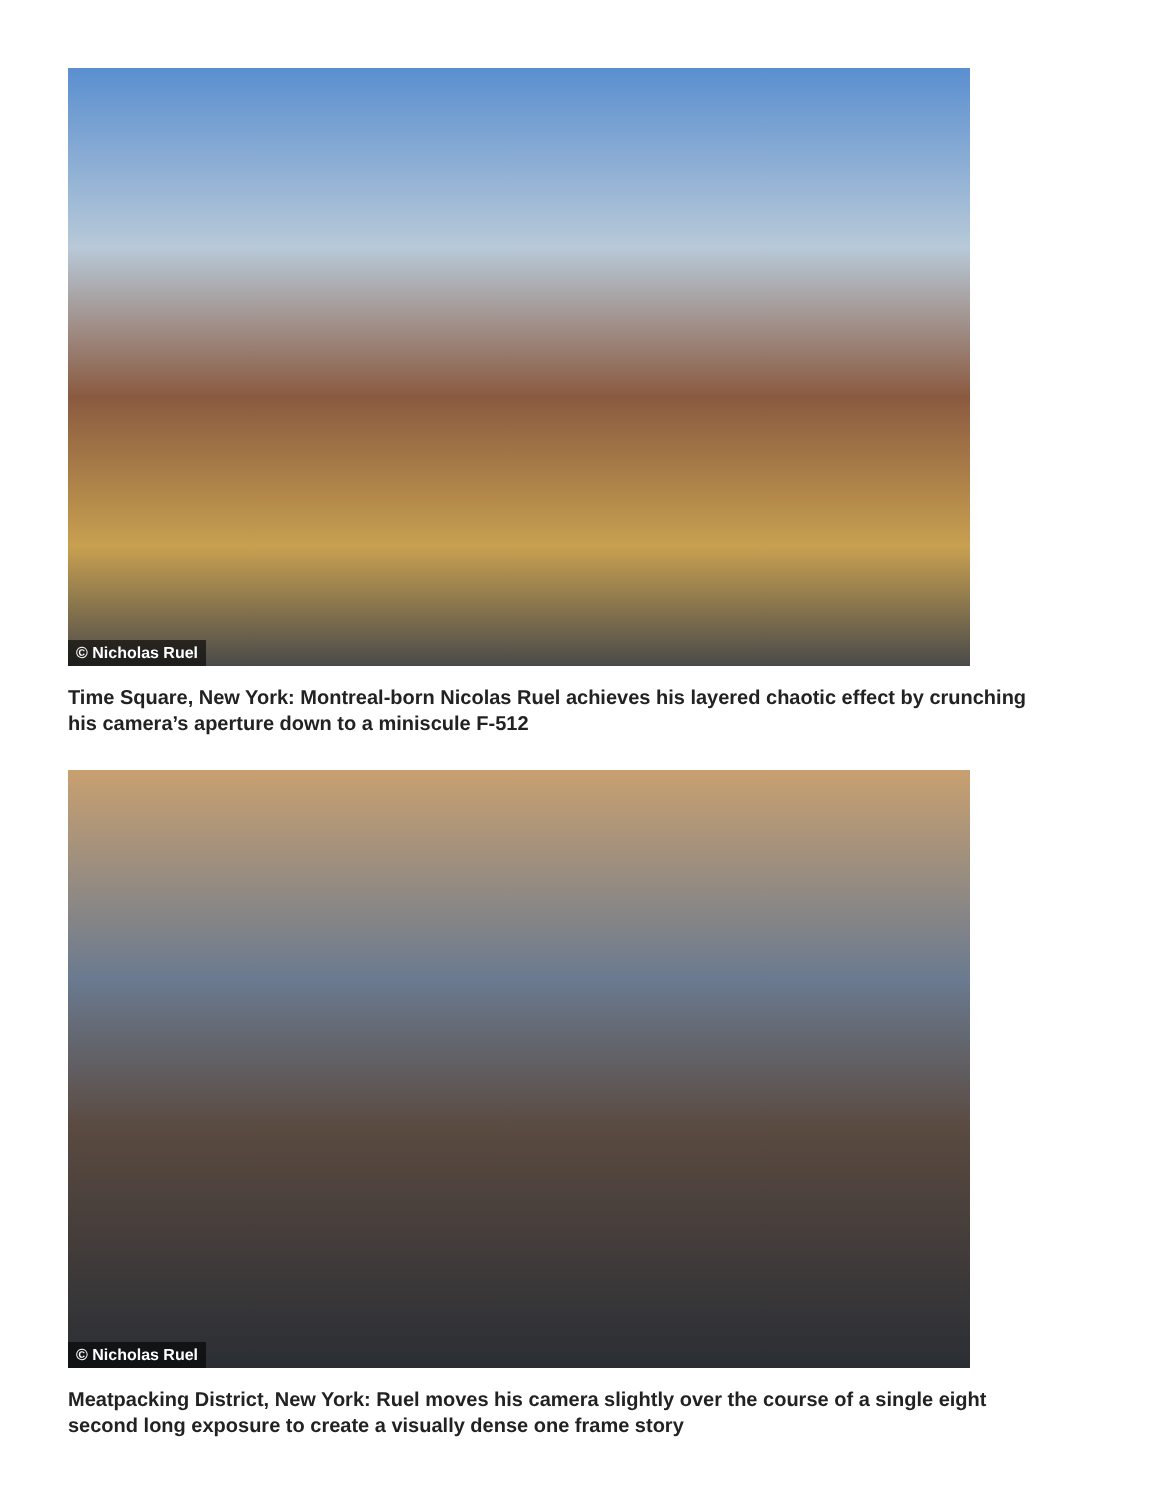© Nicholas Ruel
Time Square, New York: Montreal-born Nicolas Ruel achieves his layered chaotic effect by crunching his camera’s aperture down to a miniscule F-512
© Nicholas Ruel
Meatpacking District, New York: Ruel moves his camera slightly over the course of a single eight second long exposure to create a visually dense one frame story